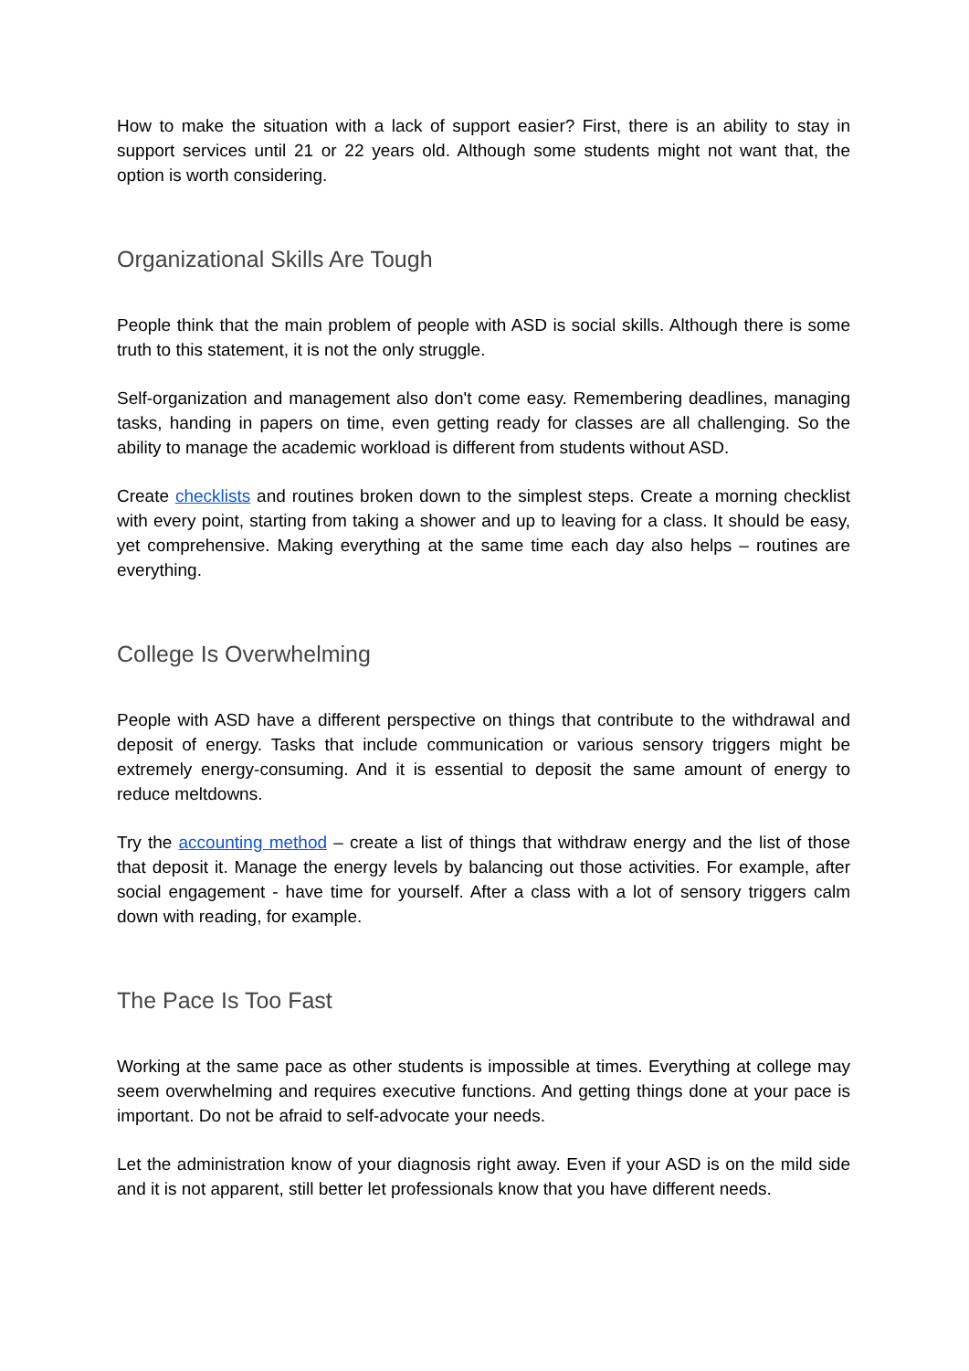How to make the situation with a lack of support easier? First, there is an ability to stay in support services until 21 or 22 years old. Although some students might not want that, the option is worth considering.
Organizational Skills Are Tough
People think that the main problem of people with ASD is social skills. Although there is some truth to this statement, it is not the only struggle.
Self-organization and management also don't come easy. Remembering deadlines, managing tasks, handing in papers on time, even getting ready for classes are all challenging. So the ability to manage the academic workload is different from students without ASD.
Create checklists and routines broken down to the simplest steps. Create a morning checklist with every point, starting from taking a shower and up to leaving for a class. It should be easy, yet comprehensive. Making everything at the same time each day also helps – routines are everything.
College Is Overwhelming
People with ASD have a different perspective on things that contribute to the withdrawal and deposit of energy. Tasks that include communication or various sensory triggers might be extremely energy-consuming. And it is essential to deposit the same amount of energy to reduce meltdowns.
Try the accounting method – create a list of things that withdraw energy and the list of those that deposit it. Manage the energy levels by balancing out those activities. For example, after social engagement - have time for yourself. After a class with a lot of sensory triggers calm down with reading, for example.
The Pace Is Too Fast
Working at the same pace as other students is impossible at times. Everything at college may seem overwhelming and requires executive functions. And getting things done at your pace is important. Do not be afraid to self-advocate your needs.
Let the administration know of your diagnosis right away. Even if your ASD is on the mild side and it is not apparent, still better let professionals know that you have different needs.